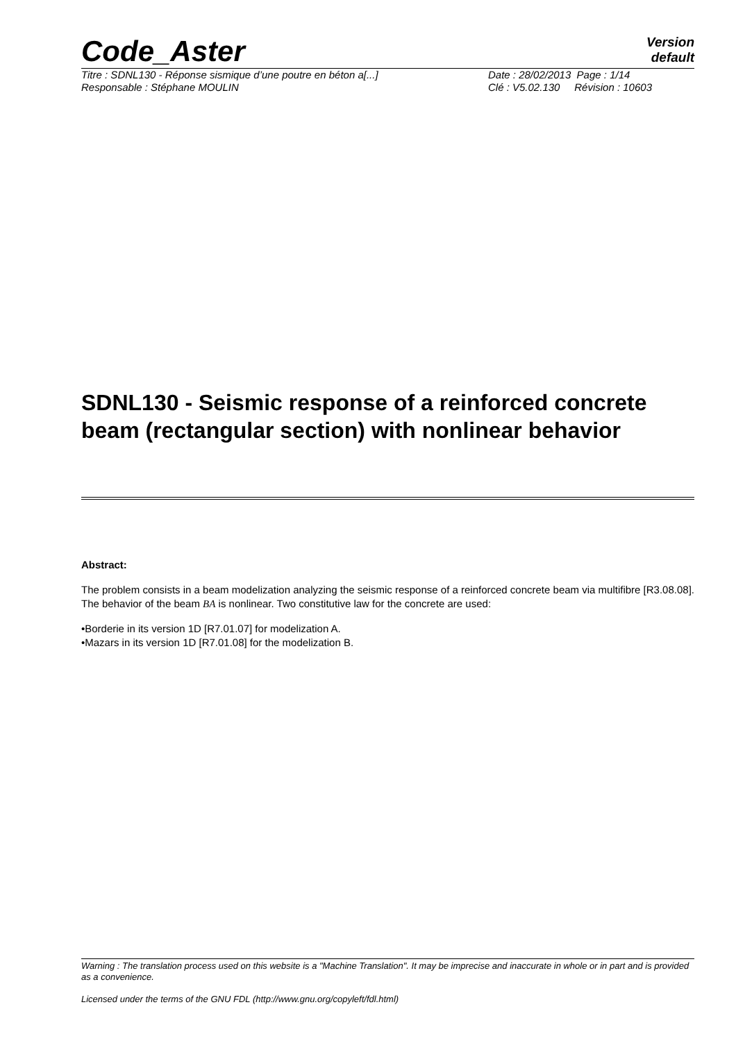Code_Aster
Version
default
Titre : SDNL130 - Réponse sismique d’une poutre en béton a[...] Date : 28/02/2013 Page : 1/14
Responsable : Stéphane MOULIN Clé : V5.02.130 Révision : 10603
SDNL130 - Seismic response of a reinforced concrete beam (rectangular section) with nonlinear behavior
Abstract:
The problem consists in a beam modelization analyzing the seismic response of a reinforced concrete beam via multifibre [R3.08.08]. The behavior of the beam BA is nonlinear. Two constitutive law for the concrete are used:
•Borderie in its version 1D [R7.01.07] for modelization A.
•Mazars in its version 1D [R7.01.08] for the modelization B.
Warning : The translation process used on this website is a "Machine Translation". It may be imprecise and inaccurate in whole or in part and is provided as a convenience.
Licensed under the terms of the GNU FDL (http://www.gnu.org/copyleft/fdl.html)